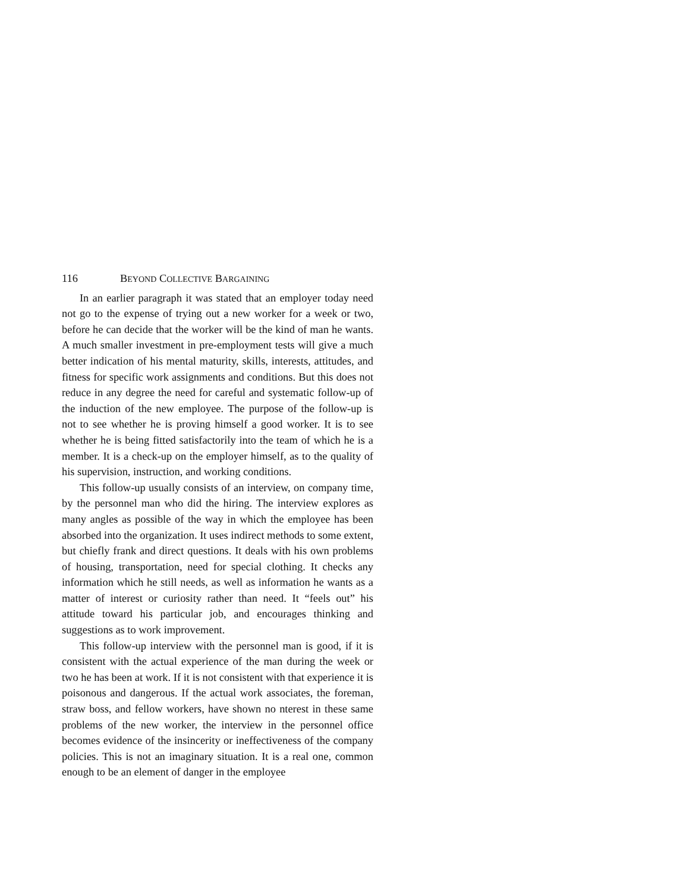116 BEYOND COLLECTIVE BARGAINING
In an earlier paragraph it was stated that an employer today need not go to the expense of trying out a new worker for a week or two, before he can decide that the worker will be the kind of man he wants. A much smaller investment in pre-employment tests will give a much better indication of his mental maturity, skills, interests, attitudes, and fitness for specific work assignments and conditions. But this does not reduce in any degree the need for careful and systematic follow-up of the induction of the new employee. The purpose of the follow-up is not to see whether he is proving himself a good worker. It is to see whether he is being fitted satisfactorily into the team of which he is a member. It is a check-up on the employer himself, as to the quality of his supervision, instruction, and working conditions.
This follow-up usually consists of an interview, on company time, by the personnel man who did the hiring. The interview explores as many angles as possible of the way in which the employee has been absorbed into the organization. It uses indirect methods to some extent, but chiefly frank and direct questions. It deals with his own problems of housing, transportation, need for special clothing. It checks any information which he still needs, as well as information he wants as a matter of interest or curiosity rather than need. It “feels out” his attitude toward his particular job, and encourages thinking and suggestions as to work improvement.
This follow-up interview with the personnel man is good, if it is consistent with the actual experience of the man during the week or two he has been at work. If it is not consistent with that experience it is poisonous and dangerous. If the actual work associates, the foreman, straw boss, and fellow workers, have shown no nterest in these same problems of the new worker, the interview in the personnel office becomes evidence of the insincerity or ineffectiveness of the company policies. This is not an imaginary situation. It is a real one, common enough to be an element of danger in the employee